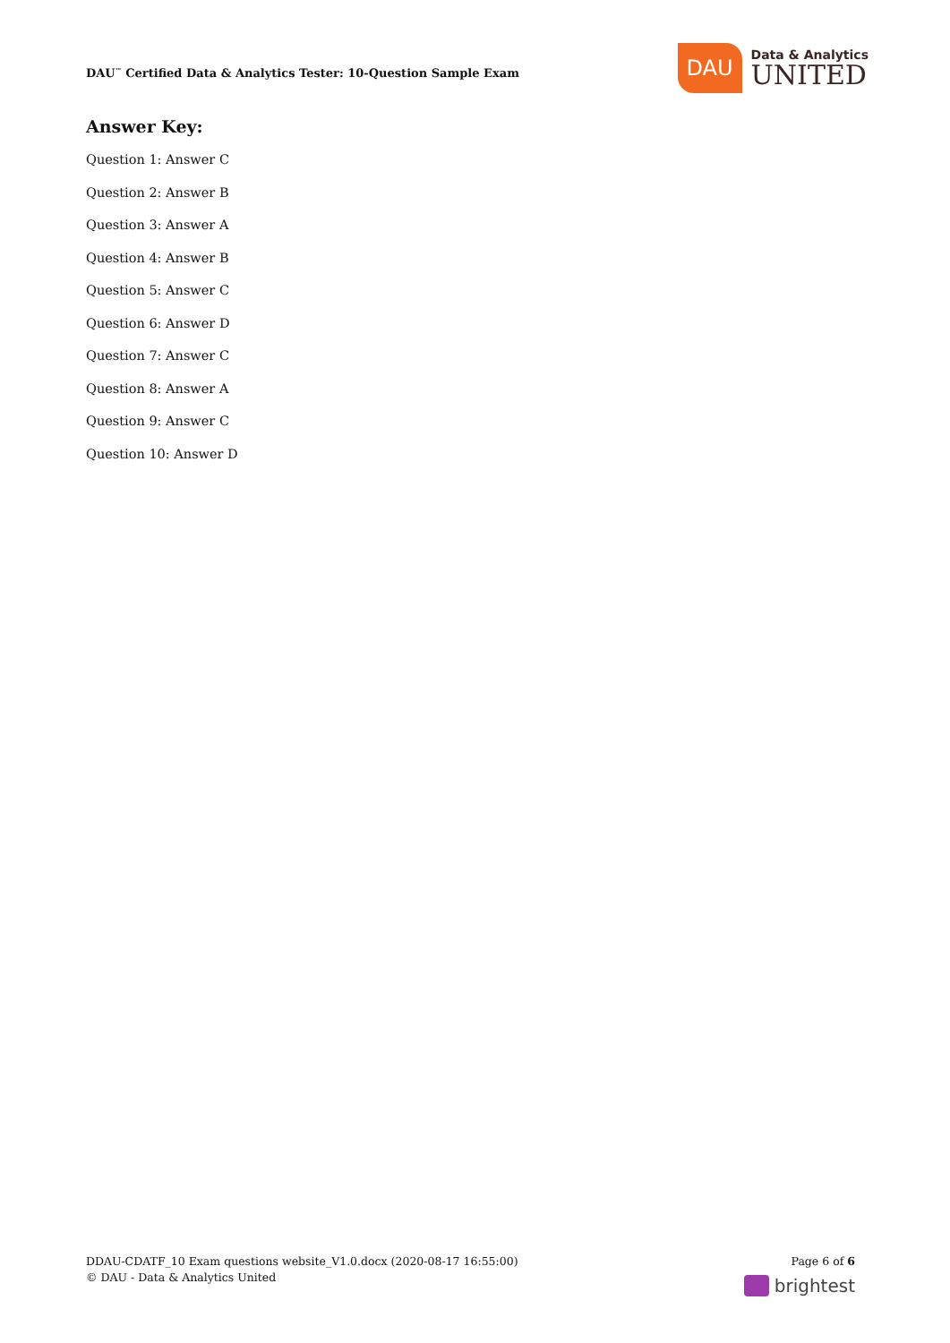DAU<sup>™</sup> Certified Data & Analytics Tester: 10-Question Sample Exam
DAU
Data & Analytics
UNITED
Answer Key:
Question 1: Answer C
Question 2: Answer B
Question 3: Answer A
Question 4: Answer B
Question 5: Answer C
Question 6: Answer D
Question 7: Answer C
Question 8: Answer A
Question 9: Answer C
Question 10: Answer D
DDAU-CDATF_10 Exam questions website_V1.0.docx (2020-08-17 16:55:00)
© DAU - Data & Analytics United
Page 6 of 6
brightest